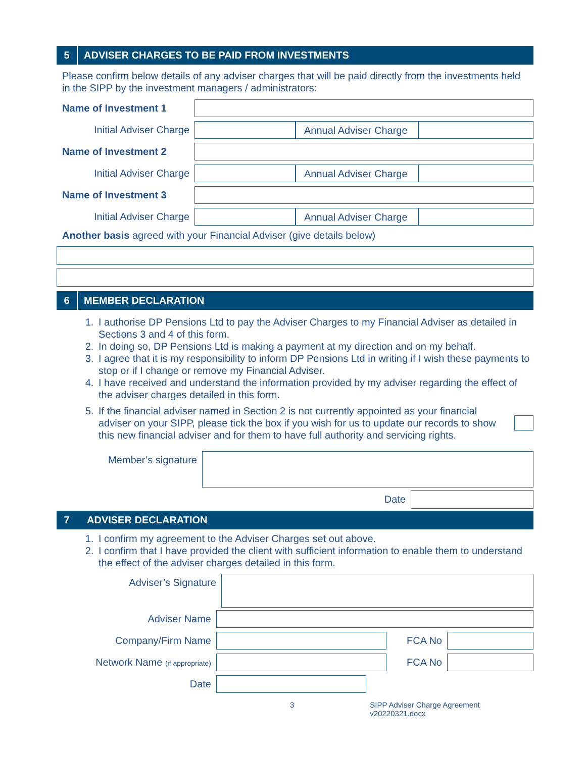5
ADVISER CHARGES TO BE PAID FROM INVESTMENTS
Please confirm below details of any adviser charges that will be paid directly from the investments held in the SIPP by the investment managers / administrators:
Name of Investment 1
Initial Adviser Charge
Annual Adviser Charge
Name of Investment 2
Initial Adviser Charge
Annual Adviser Charge
Name of Investment 3
Initial Adviser Charge
Annual Adviser Charge
Another basis agreed with your Financial Adviser (give details below)
6
MEMBER DECLARATION
1. I authorise DP Pensions Ltd to pay the Adviser Charges to my Financial Adviser as detailed in Sections 3 and 4 of this form.
2. In doing so, DP Pensions Ltd is making a payment at my direction and on my behalf.
3. I agree that it is my responsibility to inform DP Pensions Ltd in writing if I wish these payments to stop or if I change or remove my Financial Adviser.
4. I have received and understand the information provided by my adviser regarding the effect of the adviser charges detailed in this form.
5. If the financial adviser named in Section 2 is not currently appointed as your financial adviser on your SIPP, please tick the box if you wish for us to update our records to show this new financial adviser and for them to have full authority and servicing rights.
Member’s signature
Date
7
ADVISER DECLARATION
1. I confirm my agreement to the Adviser Charges set out above.
2. I confirm that I have provided the client with sufficient information to enable them to understand the effect of the adviser charges detailed in this form.
Adviser’s Signature
Adviser Name
Company/Firm Name FCA No
Network Name (if appropriate)
FCA No
Date
3 SIPP Adviser Charge Agreement v20220321.docx